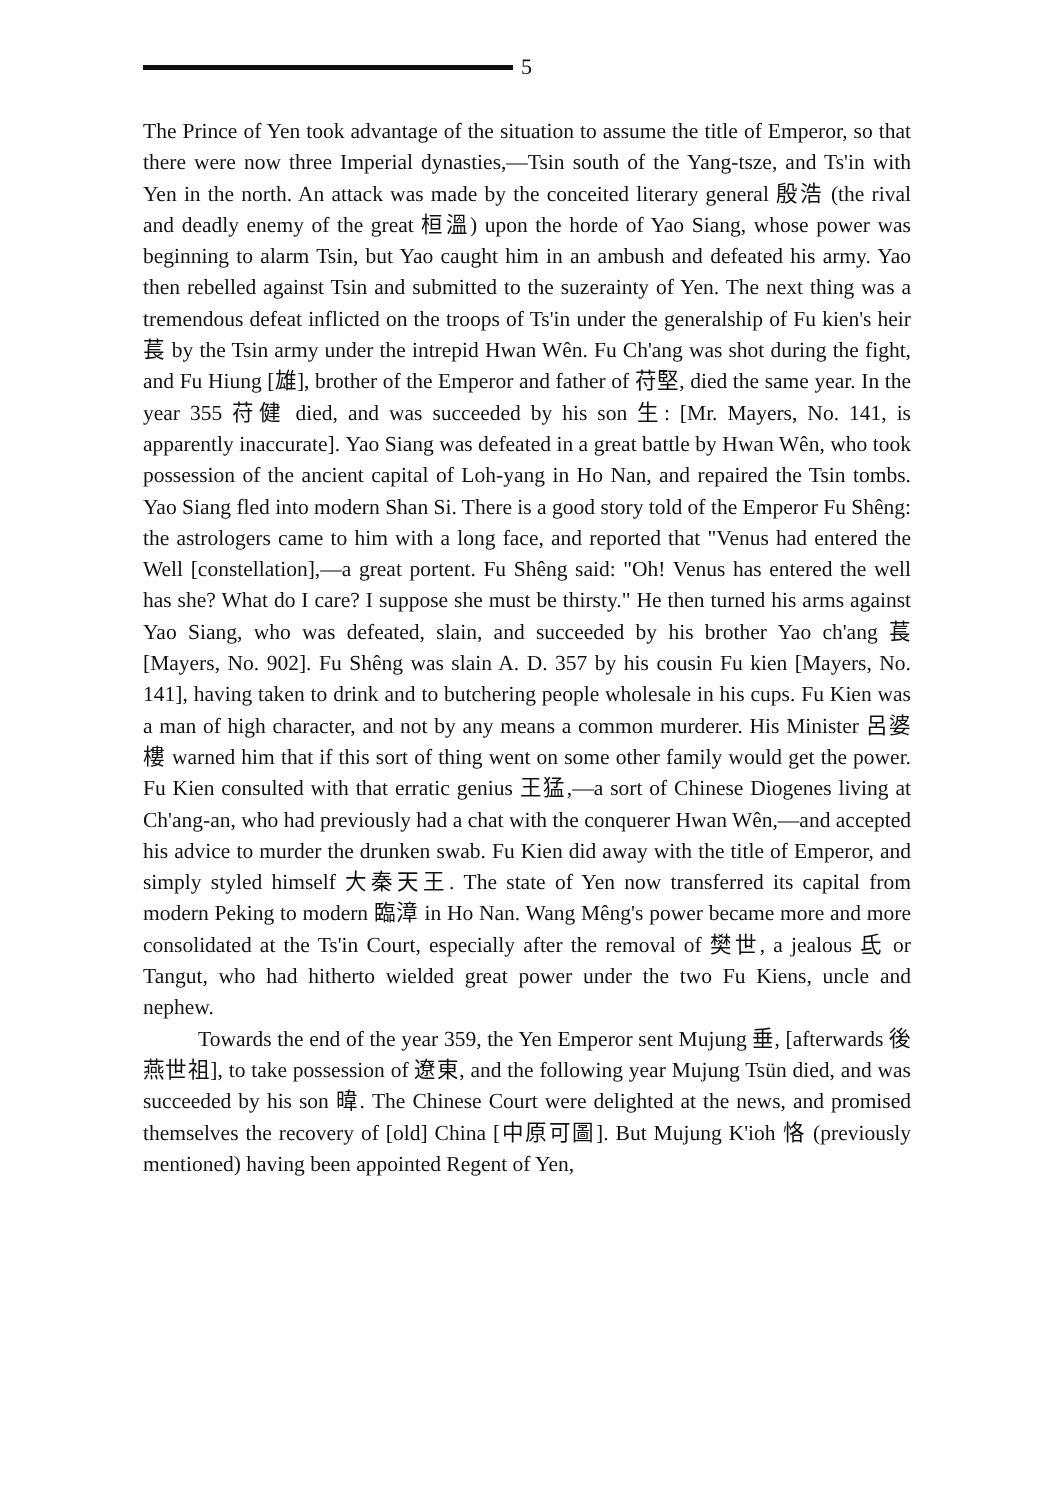5
The Prince of Yen took advantage of the situation to assume the title of Emperor, so that there were now three Imperial dynasties,—Tsin south of the Yang-tsze, and Ts'in with Yen in the north. An attack was made by the conceited literary general 殷浩 (the rival and deadly enemy of the great 桓溫) upon the horde of Yao Siang, whose power was beginning to alarm Tsin, but Yao caught him in an ambush and defeated his army. Yao then rebelled against Tsin and submitted to the suzerainty of Yen. The next thing was a tremendous defeat inflicted on the troops of Ts'in under the generalship of Fu kien's heir 萇 by the Tsin army under the intrepid Hwan Wên. Fu Ch'ang was shot during the fight, and Fu Hiung [雄], brother of the Emperor and father of 苻堅, died the same year. In the year 355 苻健 died, and was succeeded by his son 生: [Mr. Mayers, No. 141, is apparently inaccurate]. Yao Siang was defeated in a great battle by Hwan Wên, who took possession of the ancient capital of Loh-yang in Ho Nan, and repaired the Tsin tombs. Yao Siang fled into modern Shan Si. There is a good story told of the Emperor Fu Shêng: the astrologers came to him with a long face, and reported that "Venus had entered the Well [constellation],—a great portent. Fu Shêng said: "Oh! Venus has entered the well has she? What do I care? I suppose she must be thirsty." He then turned his arms against Yao Siang, who was defeated, slain, and succeeded by his brother Yao ch'ang 萇 [Mayers, No. 902]. Fu Shêng was slain A. D. 357 by his cousin Fu kien [Mayers, No. 141], having taken to drink and to butchering people wholesale in his cups. Fu Kien was a man of high character, and not by any means a common murderer. His Minister 呂婆樓 warned him that if this sort of thing went on some other family would get the power. Fu Kien consulted with that erratic genius 王猛,—a sort of Chinese Diogenes living at Ch'ang-an, who had previously had a chat with the conquerer Hwan Wên,—and accepted his advice to murder the drunken swab. Fu Kien did away with the title of Emperor, and simply styled himself 大秦天王. The state of Yen now transferred its capital from modern Peking to modern 臨漳 in Ho Nan. Wang Mêng's power became more and more consolidated at the Ts'in Court, especially after the removal of 樊世, a jealous 氐 or Tangut, who had hitherto wielded great power under the two Fu Kiens, uncle and nephew.
Towards the end of the year 359, the Yen Emperor sent Mujung 垂, [afterwards 後燕世祖], to take possession of 遼東, and the following year Mujung Tsün died, and was succeeded by his son 暐. The Chinese Court were delighted at the news, and promised themselves the recovery of [old] China [中原可圖]. But Mujung K'ioh 恪 (previously mentioned) having been appointed Regent of Yen,